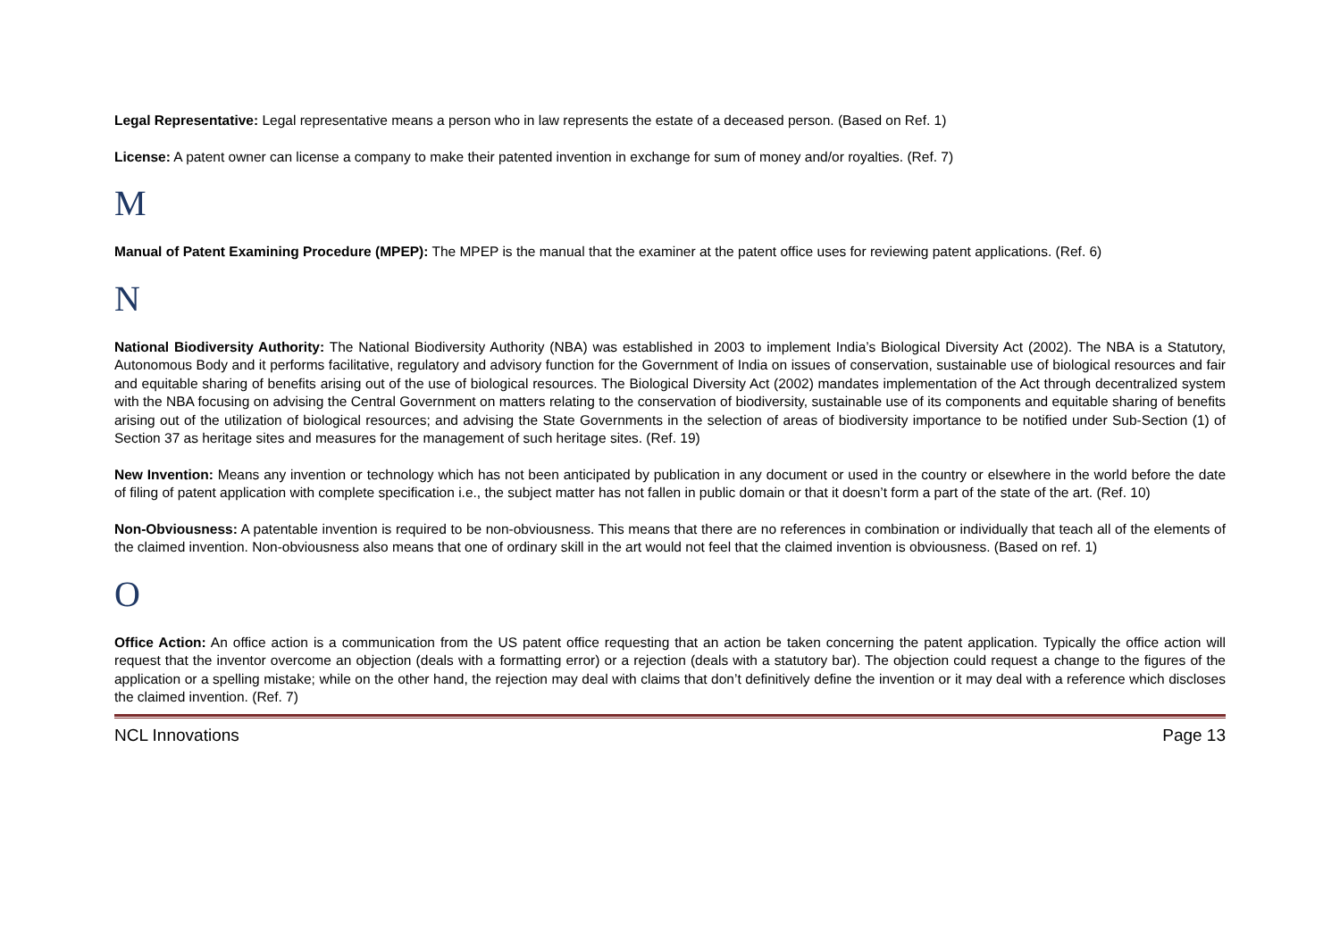Legal Representative: Legal representative means a person who in law represents the estate of a deceased person. (Based on Ref. 1)
License: A patent owner can license a company to make their patented invention in exchange for sum of money and/or royalties. (Ref. 7)
M
Manual of Patent Examining Procedure (MPEP): The MPEP is the manual that the examiner at the patent office uses for reviewing patent applications. (Ref. 6)
N
National Biodiversity Authority: The National Biodiversity Authority (NBA) was established in 2003 to implement India’s Biological Diversity Act (2002). The NBA is a Statutory, Autonomous Body and it performs facilitative, regulatory and advisory function for the Government of India on issues of conservation, sustainable use of biological resources and fair and equitable sharing of benefits arising out of the use of biological resources. The Biological Diversity Act (2002) mandates implementation of the Act through decentralized system with the NBA focusing on advising the Central Government on matters relating to the conservation of biodiversity, sustainable use of its components and equitable sharing of benefits arising out of the utilization of biological resources; and advising the State Governments in the selection of areas of biodiversity importance to be notified under Sub-Section (1) of Section 37 as heritage sites and measures for the management of such heritage sites. (Ref. 19)
New Invention: Means any invention or technology which has not been anticipated by publication in any document or used in the country or elsewhere in the world before the date of filing of patent application with complete specification i.e., the subject matter has not fallen in public domain or that it doesn’t form a part of the state of the art. (Ref. 10)
Non-Obviousness: A patentable invention is required to be non-obviousness. This means that there are no references in combination or individually that teach all of the elements of the claimed invention. Non-obviousness also means that one of ordinary skill in the art would not feel that the claimed invention is obviousness. (Based on ref. 1)
O
Office Action: An office action is a communication from the US patent office requesting that an action be taken concerning the patent application. Typically the office action will request that the inventor overcome an objection (deals with a formatting error) or a rejection (deals with a statutory bar). The objection could request a change to the figures of the application or a spelling mistake; while on the other hand, the rejection may deal with claims that don’t definitively define the invention or it may deal with a reference which discloses the claimed invention. (Ref. 7)
NCL Innovations Page 13